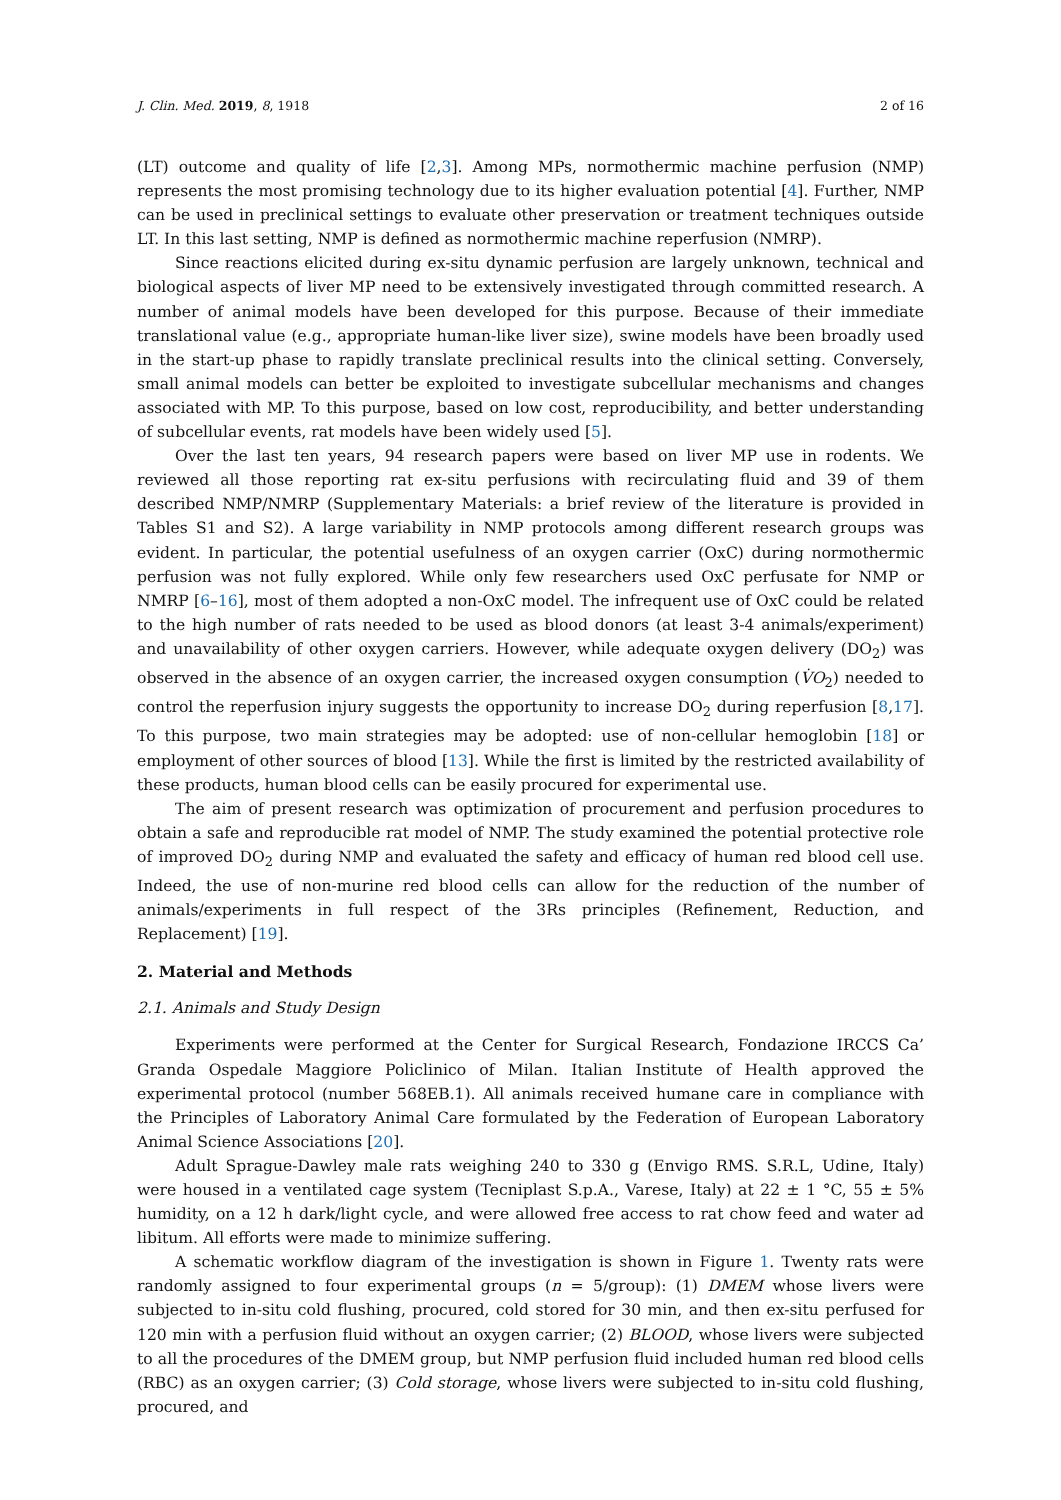J. Clin. Med. 2019, 8, 1918 2 of 16
(LT) outcome and quality of life [2,3]. Among MPs, normothermic machine perfusion (NMP) represents the most promising technology due to its higher evaluation potential [4]. Further, NMP can be used in preclinical settings to evaluate other preservation or treatment techniques outside LT. In this last setting, NMP is defined as normothermic machine reperfusion (NMRP).
Since reactions elicited during ex-situ dynamic perfusion are largely unknown, technical and biological aspects of liver MP need to be extensively investigated through committed research. A number of animal models have been developed for this purpose. Because of their immediate translational value (e.g., appropriate human-like liver size), swine models have been broadly used in the start-up phase to rapidly translate preclinical results into the clinical setting. Conversely, small animal models can better be exploited to investigate subcellular mechanisms and changes associated with MP. To this purpose, based on low cost, reproducibility, and better understanding of subcellular events, rat models have been widely used [5].
Over the last ten years, 94 research papers were based on liver MP use in rodents. We reviewed all those reporting rat ex-situ perfusions with recirculating fluid and 39 of them described NMP/NMRP (Supplementary Materials: a brief review of the literature is provided in Tables S1 and S2). A large variability in NMP protocols among different research groups was evident. In particular, the potential usefulness of an oxygen carrier (OxC) during normothermic perfusion was not fully explored. While only few researchers used OxC perfusate for NMP or NMRP [6–16], most of them adopted a non-OxC model. The infrequent use of OxC could be related to the high number of rats needed to be used as blood donors (at least 3-4 animals/experiment) and unavailability of other oxygen carriers. However, while adequate oxygen delivery (DO<sub>2</sub>) was observed in the absence of an oxygen carrier, the increased oxygen consumption (V̇O<sub>2</sub>) needed to control the reperfusion injury suggests the opportunity to increase DO<sub>2</sub> during reperfusion [8,17]. To this purpose, two main strategies may be adopted: use of non-cellular hemoglobin [18] or employment of other sources of blood [13]. While the first is limited by the restricted availability of these products, human blood cells can be easily procured for experimental use.
The aim of present research was optimization of procurement and perfusion procedures to obtain a safe and reproducible rat model of NMP. The study examined the potential protective role of improved DO<sub>2</sub> during NMP and evaluated the safety and efficacy of human red blood cell use. Indeed, the use of non-murine red blood cells can allow for the reduction of the number of animals/experiments in full respect of the 3Rs principles (Refinement, Reduction, and Replacement) [19].
2. Material and Methods
2.1. Animals and Study Design
Experiments were performed at the Center for Surgical Research, Fondazione IRCCS Ca’ Granda Ospedale Maggiore Policlinico of Milan. Italian Institute of Health approved the experimental protocol (number 568EB.1). All animals received humane care in compliance with the Principles of Laboratory Animal Care formulated by the Federation of European Laboratory Animal Science Associations [20].
Adult Sprague-Dawley male rats weighing 240 to 330 g (Envigo RMS. S.R.L, Udine, Italy) were housed in a ventilated cage system (Tecniplast S.p.A., Varese, Italy) at 22 ± 1 °C, 55 ± 5% humidity, on a 12 h dark/light cycle, and were allowed free access to rat chow feed and water ad libitum. All efforts were made to minimize suffering.
A schematic workflow diagram of the investigation is shown in Figure 1. Twenty rats were randomly assigned to four experimental groups (n = 5/group): (1) DMEM whose livers were subjected to in-situ cold flushing, procured, cold stored for 30 min, and then ex-situ perfused for 120 min with a perfusion fluid without an oxygen carrier; (2) BLOOD, whose livers were subjected to all the procedures of the DMEM group, but NMP perfusion fluid included human red blood cells (RBC) as an oxygen carrier; (3) Cold storage, whose livers were subjected to in-situ cold flushing, procured, and